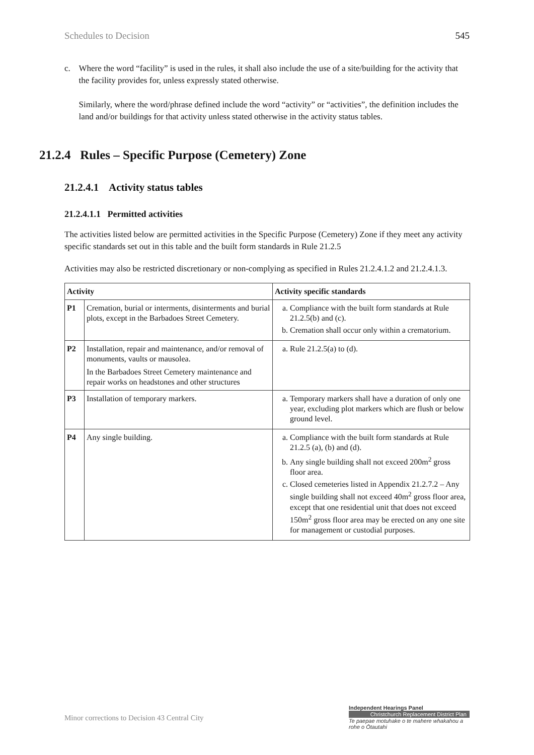Schedules to Decision 545
c. Where the word “facility” is used in the rules, it shall also include the use of a site/building for the activity that the facility provides for, unless expressly stated otherwise.
Similarly, where the word/phrase defined include the word “activity” or “activities”, the definition includes the land and/or buildings for that activity unless stated otherwise in the activity status tables.
21.2.4 Rules – Specific Purpose (Cemetery) Zone
21.2.4.1 Activity status tables
21.2.4.1.1 Permitted activities
The activities listed below are permitted activities in the Specific Purpose (Cemetery) Zone if they meet any activity specific standards set out in this table and the built form standards in Rule 21.2.5
Activities may also be restricted discretionary or non-complying as specified in Rules 21.2.4.1.2 and 21.2.4.1.3.
| Activity | | Activity specific standards |
| --- | --- | --- |
| P1 | Cremation, burial or interments, disinterments and burial plots, except in the Barbadoes Street Cemetery. | a. Compliance with the built form standards at Rule 21.2.5(b) and (c). b. Cremation shall occur only within a crematorium. |
| P2 | Installation, repair and maintenance, and/or removal of monuments, vaults or mausolea. In the Barbadoes Street Cemetery maintenance and repair works on headstones and other structures | a. Rule 21.2.5(a) to (d). |
| P3 | Installation of temporary markers. | a. Temporary markers shall have a duration of only one year, excluding plot markers which are flush or below ground level. |
| P4 | Any single building. | a. Compliance with the built form standards at Rule 21.2.5 (a), (b) and (d). b. Any single building shall not exceed 200m<sup>2</sup> gross floor area. c. Closed cemeteries listed in Appendix 21.2.7.2 – Any single building shall not exceed 40m<sup>2</sup> gross floor area, except that one residential unit that does not exceed 150m<sup>2</sup> gross floor area may be erected on any one site for management or custodial purposes. |
Minor corrections to Decision 43 Central City
Independent Hearings Panel
Christchurch Replacement District Plan
Te paepae motuhake o te mahere whakahou a rohe o Ōtautahi